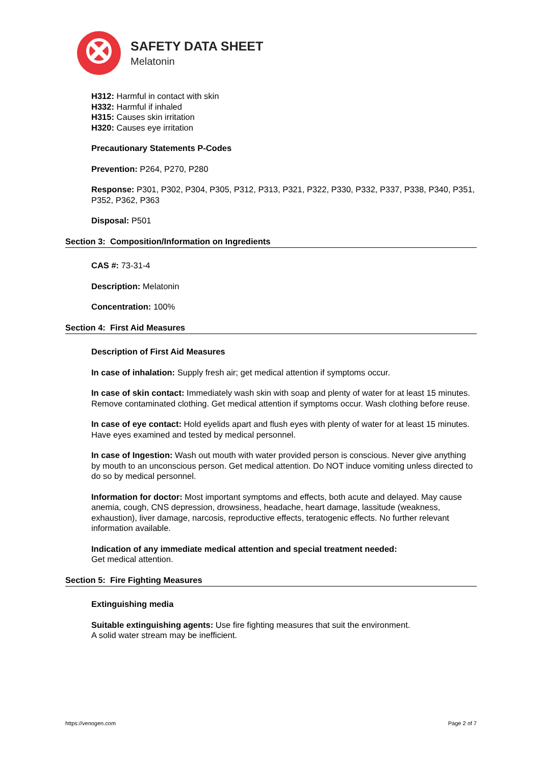SAFETY DATA SHEET
Melatonin
H312: Harmful in contact with skin
H332: Harmful if inhaled
H315: Causes skin irritation
H320: Causes eye irritation
Precautionary Statements P-Codes
Prevention: P264, P270, P280
Response: P301, P302, P304, P305, P312, P313, P321, P322, P330, P332, P337, P338, P340, P351, P352, P362, P363
Disposal: P501
Section 3: Composition/Information on Ingredients
CAS #: 73-31-4
Description: Melatonin
Concentration: 100%
Section 4: First Aid Measures
Description of First Aid Measures
In case of inhalation: Supply fresh air; get medical attention if symptoms occur.
In case of skin contact: Immediately wash skin with soap and plenty of water for at least 15 minutes. Remove contaminated clothing. Get medical attention if symptoms occur. Wash clothing before reuse.
In case of eye contact: Hold eyelids apart and flush eyes with plenty of water for at least 15 minutes. Have eyes examined and tested by medical personnel.
In case of Ingestion: Wash out mouth with water provided person is conscious. Never give anything by mouth to an unconscious person. Get medical attention. Do NOT induce vomiting unless directed to do so by medical personnel.
Information for doctor: Most important symptoms and effects, both acute and delayed. May cause anemia, cough, CNS depression, drowsiness, headache, heart damage, lassitude (weakness, exhaustion), liver damage, narcosis, reproductive effects, teratogenic effects. No further relevant information available.
Indication of any immediate medical attention and special treatment needed:
Get medical attention.
Section 5: Fire Fighting Measures
Extinguishing media
Suitable extinguishing agents: Use fire fighting measures that suit the environment.
A solid water stream may be inefficient.
https://venogen.com Page 2 of 7